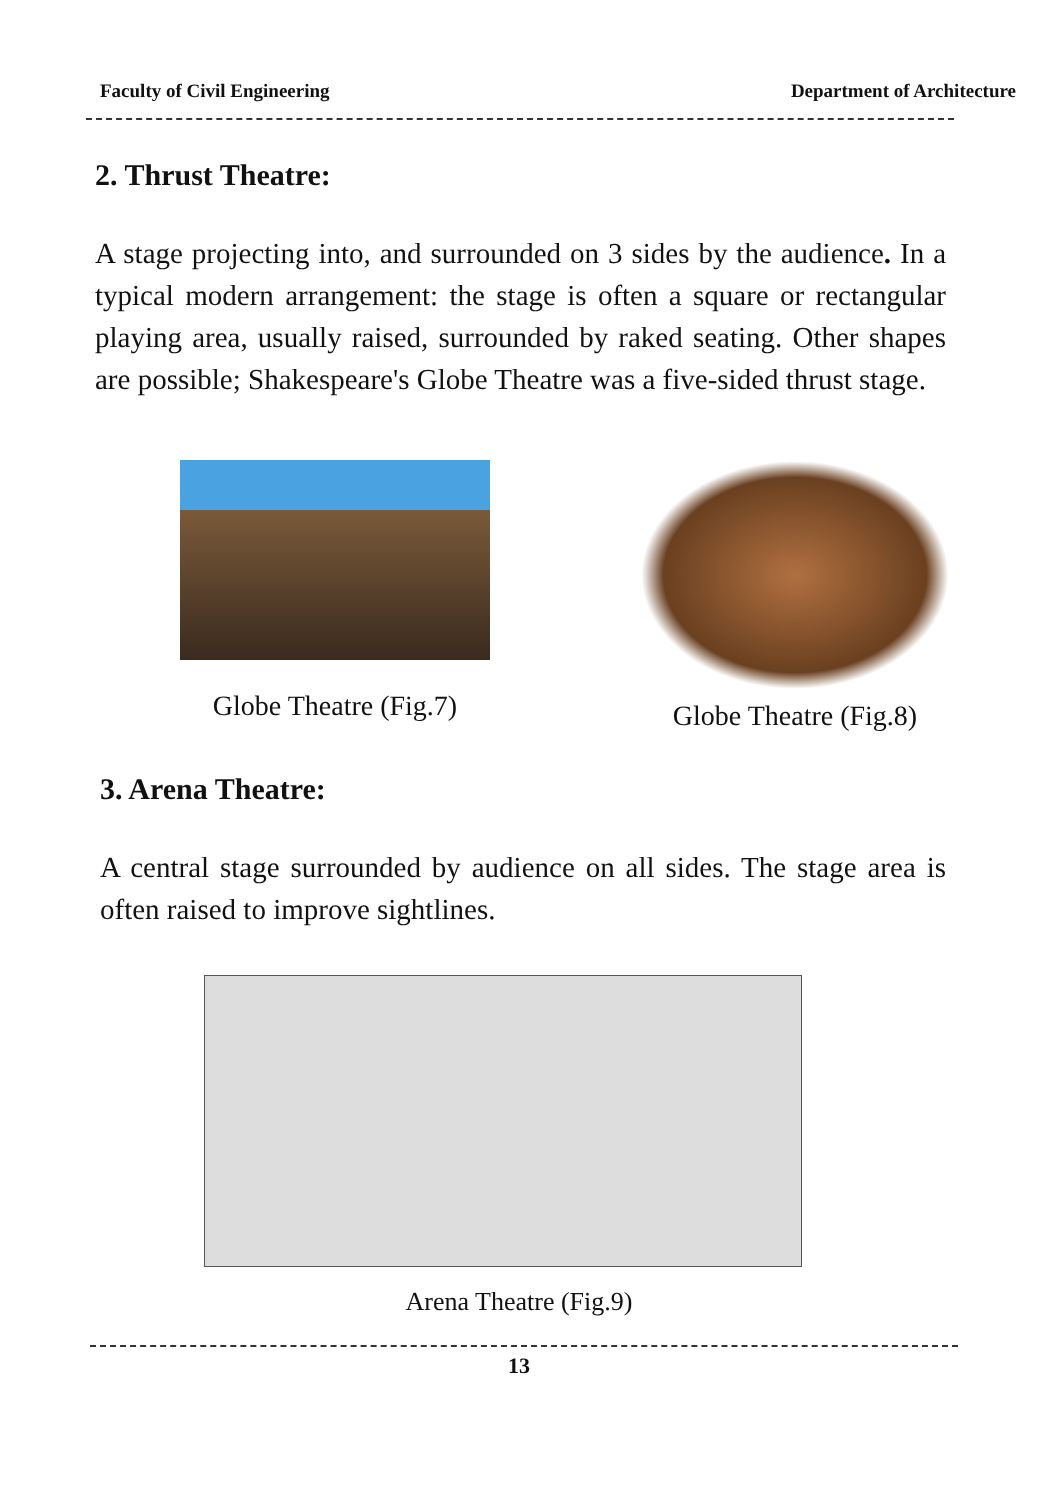Faculty of Civil Engineering Department of Architecture
2. Thrust Theatre:
A stage projecting into, and surrounded on 3 sides by the audience. In a typical modern arrangement: the stage is often a square or rectangular playing area, usually raised, surrounded by raked seating. Other shapes are possible; Shakespeare's Globe Theatre was a five-sided thrust stage.
Globe Theatre (Fig.7)
Globe Theatre (Fig.8)
3. Arena Theatre:
A central stage surrounded by audience on all sides. The stage area is often raised to improve sightlines.
Arena Theatre (Fig.9)
13